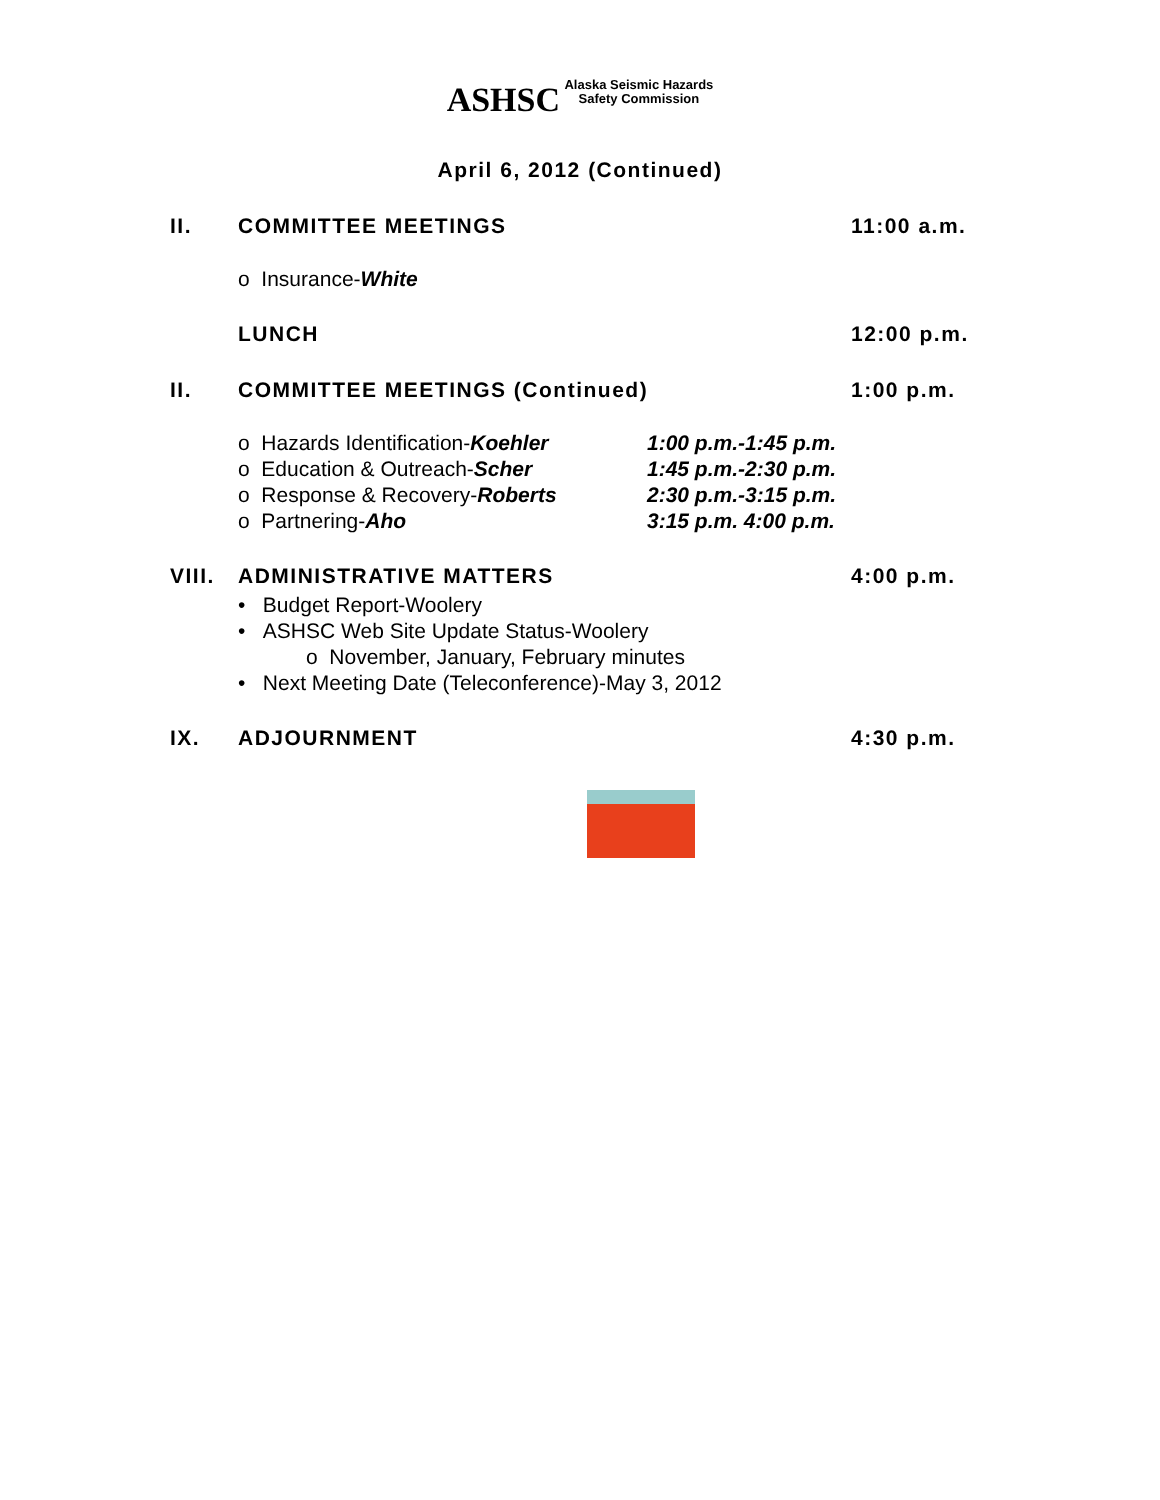ASHSC Alaska Seismic Hazards
Safety Commission
April 6, 2012 (Continued)
II. COMMITTEE MEETINGS 11:00 a.m.
o Insurance-White
LUNCH 12:00 p.m.
II. COMMITTEE MEETINGS (Continued) 1:00 p.m.
o Hazards Identification-Koehler
1:00 p.m.-1:45 p.m.
o Education & Outreach-Scher 1:45 p.m.-2:30 p.m.
o Response & Recovery-Roberts 2:30 p.m.-3:15 p.m.
o Partnering-Aho 3:15 p.m. 4:00 p.m.
VIII.
ADMINISTRATIVE MATTERS 4:00 p.m.
• Budget Report-Woolery
• ASHSC Web Site Update Status-Woolery
o November, January, February minutes
• Next Meeting Date (Teleconference)-May 3, 2012
IX. ADJOURNMENT 4:30 p.m.